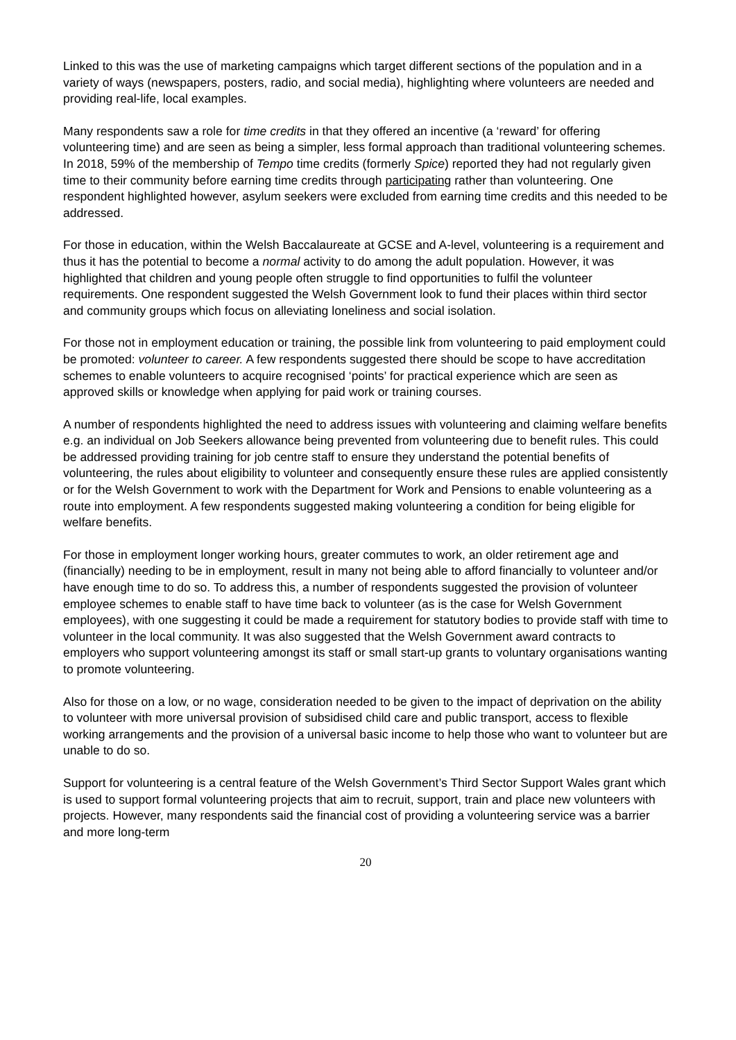Linked to this was the use of marketing campaigns which target different sections of the population and in a variety of ways (newspapers, posters, radio, and social media), highlighting where volunteers are needed and providing real-life, local examples.
Many respondents saw a role for time credits in that they offered an incentive (a ‘reward’ for offering volunteering time) and are seen as being a simpler, less formal approach than traditional volunteering schemes. In 2018, 59% of the membership of Tempo time credits (formerly Spice) reported they had not regularly given time to their community before earning time credits through participating rather than volunteering. One respondent highlighted however, asylum seekers were excluded from earning time credits and this needed to be addressed.
For those in education, within the Welsh Baccalaureate at GCSE and A-level, volunteering is a requirement and thus it has the potential to become a normal activity to do among the adult population. However, it was highlighted that children and young people often struggle to find opportunities to fulfil the volunteer requirements. One respondent suggested the Welsh Government look to fund their places within third sector and community groups which focus on alleviating loneliness and social isolation.
For those not in employment education or training, the possible link from volunteering to paid employment could be promoted: volunteer to career. A few respondents suggested there should be scope to have accreditation schemes to enable volunteers to acquire recognised ‘points’ for practical experience which are seen as approved skills or knowledge when applying for paid work or training courses.
A number of respondents highlighted the need to address issues with volunteering and claiming welfare benefits e.g. an individual on Job Seekers allowance being prevented from volunteering due to benefit rules. This could be addressed providing training for job centre staff to ensure they understand the potential benefits of volunteering, the rules about eligibility to volunteer and consequently ensure these rules are applied consistently or for the Welsh Government to work with the Department for Work and Pensions to enable volunteering as a route into employment. A few respondents suggested making volunteering a condition for being eligible for welfare benefits.
For those in employment longer working hours, greater commutes to work, an older retirement age and (financially) needing to be in employment, result in many not being able to afford financially to volunteer and/or have enough time to do so. To address this, a number of respondents suggested the provision of volunteer employee schemes to enable staff to have time back to volunteer (as is the case for Welsh Government employees), with one suggesting it could be made a requirement for statutory bodies to provide staff with time to volunteer in the local community. It was also suggested that the Welsh Government award contracts to employers who support volunteering amongst its staff or small start-up grants to voluntary organisations wanting to promote volunteering.
Also for those on a low, or no wage, consideration needed to be given to the impact of deprivation on the ability to volunteer with more universal provision of subsidised child care and public transport, access to flexible working arrangements and the provision of a universal basic income to help those who want to volunteer but are unable to do so.
Support for volunteering is a central feature of the Welsh Government’s Third Sector Support Wales grant which is used to support formal volunteering projects that aim to recruit, support, train and place new volunteers with projects. However, many respondents said the financial cost of providing a volunteering service was a barrier and more long-term
20